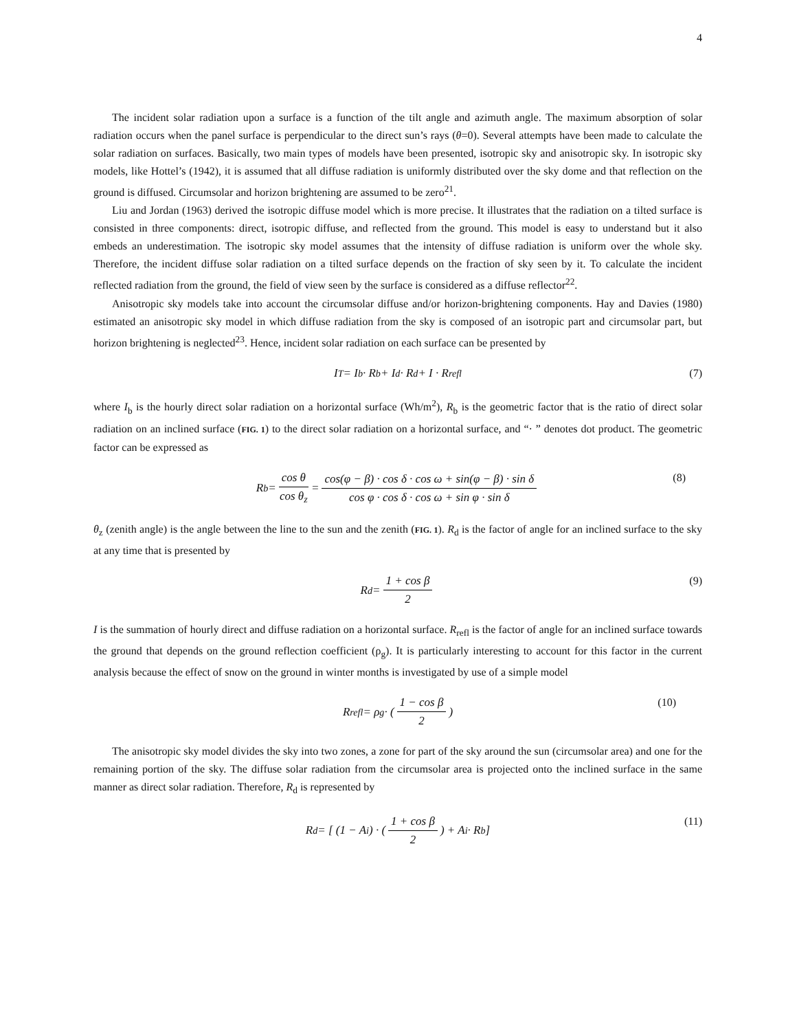4
The incident solar radiation upon a surface is a function of the tilt angle and azimuth angle. The maximum absorption of solar radiation occurs when the panel surface is perpendicular to the direct sun’s rays (θ=0). Several attempts have been made to calculate the solar radiation on surfaces. Basically, two main types of models have been presented, isotropic sky and anisotropic sky. In isotropic sky models, like Hottel’s (1942), it is assumed that all diffuse radiation is uniformly distributed over the sky dome and that reflection on the ground is diffused. Circumsolar and horizon brightening are assumed to be zero<sup>21</sup>.
Liu and Jordan (1963) derived the isotropic diffuse model which is more precise. It illustrates that the radiation on a tilted surface is consisted in three components: direct, isotropic diffuse, and reflected from the ground. This model is easy to understand but it also embeds an underestimation. The isotropic sky model assumes that the intensity of diffuse radiation is uniform over the whole sky. Therefore, the incident diffuse solar radiation on a tilted surface depends on the fraction of sky seen by it. To calculate the incident reflected radiation from the ground, the field of view seen by the surface is considered as a diffuse reflector<sup>22</sup>.
Anisotropic sky models take into account the circumsolar diffuse and/or horizon-brightening components. Hay and Davies (1980) estimated an anisotropic sky model in which diffuse radiation from the sky is composed of an isotropic part and circumsolar part, but horizon brightening is neglected<sup>23</sup>. Hence, incident solar radiation on each surface can be presented by
I<sub>T</sub> = I<sub>b</sub> · R<sub>b</sub> + I<sub>d</sub> · R<sub>d</sub> + I · R<sub>refl</sub> (7)
where I<sub>b</sub> is the hourly direct solar radiation on a horizontal surface (Wh/m<sup>2</sup>), R<sub>b</sub> is the geometric factor that is the ratio of direct solar radiation on an inclined surface (FIG. 1) to the direct solar radiation on a horizontal surface, and “· ” denotes dot product. The geometric factor can be expressed as
R<sub>b</sub> = cos θ cos θ<sub>z</sub> = cos(φ − β) · cos δ · cos ω + sin(φ − β) · sin δ cos φ · cos δ · cos ω + sin φ · sin δ (8)
θ<sub>z</sub> (zenith angle) is the angle between the line to the sun and the zenith (FIG. 1). R<sub>d</sub> is the factor of angle for an inclined surface to the sky at any time that is presented by
R<sub>d</sub> = 1 + cos β 2 (9)
I is the summation of hourly direct and diffuse radiation on a horizontal surface. R<sub>refl</sub> is the factor of angle for an inclined surface towards the ground that depends on the ground reflection coefficient (ρ<sub>g</sub>). It is particularly interesting to account for this factor in the current analysis because the effect of snow on the ground in winter months is investigated by use of a simple model
R<sub>refl</sub> = ρ<sub>g</sub> · ( 1 − cos β 2 ) (10)
The anisotropic sky model divides the sky into two zones, a zone for part of the sky around the sun (circumsolar area) and one for the remaining portion of the sky. The diffuse solar radiation from the circumsolar area is projected onto the inclined surface in the same manner as direct solar radiation. Therefore, R<sub>d</sub> is represented by
R<sub>d</sub> = [ (1 − A<sub>i</sub>) · ( 1 + cos β 2 ) + A<sub>i</sub> · R<sub>b</sub> ] (11)